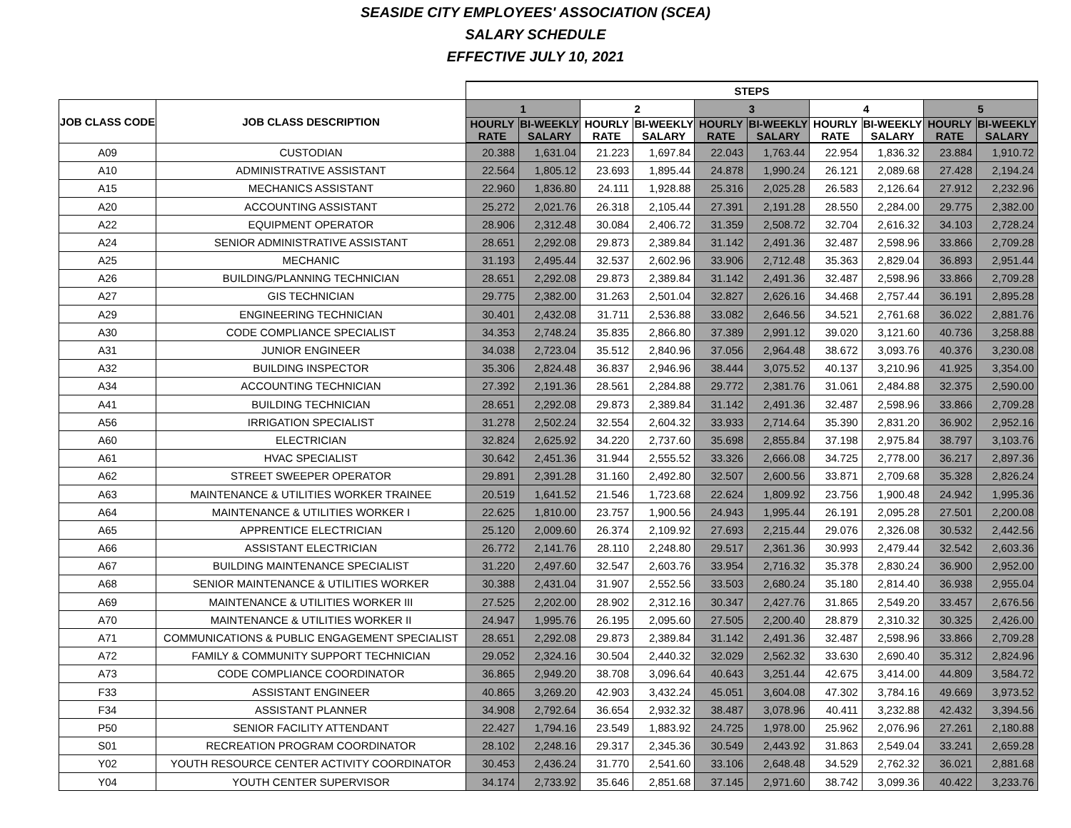SEASIDE CITY EMPLOYEES' ASSOCIATION (SCEA)
SALARY SCHEDULE
EFFECTIVE JULY 10, 2021
| | | STEPS | | | | | | | | | |
| --- | --- | --- | --- | --- | --- | --- | --- | --- | --- | --- | --- |
| JOB CLASS CODE | JOB CLASS DESCRIPTION | 1 | | 2 | | 3 | | 4 | | 5 | |
| | | HOURLY RATE | BI-WEEKLY SALARY | HOURLY RATE | BI-WEEKLY SALARY | HOURLY RATE | BI-WEEKLY SALARY | HOURLY RATE | BI-WEEKLY SALARY | HOURLY RATE | BI-WEEKLY SALARY |
| A09 | CUSTODIAN | 20.388 | 1,631.04 | 21.223 | 1,697.84 | 22.043 | 1,763.44 | 22.954 | 1,836.32 | 23.884 | 1,910.72 |
| A10 | ADMINISTRATIVE ASSISTANT | 22.564 | 1,805.12 | 23.693 | 1,895.44 | 24.878 | 1,990.24 | 26.121 | 2,089.68 | 27.428 | 2,194.24 |
| A15 | MECHANICS ASSISTANT | 22.960 | 1,836.80 | 24.111 | 1,928.88 | 25.316 | 2,025.28 | 26.583 | 2,126.64 | 27.912 | 2,232.96 |
| A20 | ACCOUNTING ASSISTANT | 25.272 | 2,021.76 | 26.318 | 2,105.44 | 27.391 | 2,191.28 | 28.550 | 2,284.00 | 29.775 | 2,382.00 |
| A22 | EQUIPMENT OPERATOR | 28.906 | 2,312.48 | 30.084 | 2,406.72 | 31.359 | 2,508.72 | 32.704 | 2,616.32 | 34.103 | 2,728.24 |
| A24 | SENIOR ADMINISTRATIVE ASSISTANT | 28.651 | 2,292.08 | 29.873 | 2,389.84 | 31.142 | 2,491.36 | 32.487 | 2,598.96 | 33.866 | 2,709.28 |
| A25 | MECHANIC | 31.193 | 2,495.44 | 32.537 | 2,602.96 | 33.906 | 2,712.48 | 35.363 | 2,829.04 | 36.893 | 2,951.44 |
| A26 | BUILDING/PLANNING TECHNICIAN | 28.651 | 2,292.08 | 29.873 | 2,389.84 | 31.142 | 2,491.36 | 32.487 | 2,598.96 | 33.866 | 2,709.28 |
| A27 | GIS TECHNICIAN | 29.775 | 2,382.00 | 31.263 | 2,501.04 | 32.827 | 2,626.16 | 34.468 | 2,757.44 | 36.191 | 2,895.28 |
| A29 | ENGINEERING TECHNICIAN | 30.401 | 2,432.08 | 31.711 | 2,536.88 | 33.082 | 2,646.56 | 34.521 | 2,761.68 | 36.022 | 2,881.76 |
| A30 | CODE COMPLIANCE SPECIALIST | 34.353 | 2,748.24 | 35.835 | 2,866.80 | 37.389 | 2,991.12 | 39.020 | 3,121.60 | 40.736 | 3,258.88 |
| A31 | JUNIOR ENGINEER | 34.038 | 2,723.04 | 35.512 | 2,840.96 | 37.056 | 2,964.48 | 38.672 | 3,093.76 | 40.376 | 3,230.08 |
| A32 | BUILDING INSPECTOR | 35.306 | 2,824.48 | 36.837 | 2,946.96 | 38.444 | 3,075.52 | 40.137 | 3,210.96 | 41.925 | 3,354.00 |
| A34 | ACCOUNTING TECHNICIAN | 27.392 | 2,191.36 | 28.561 | 2,284.88 | 29.772 | 2,381.76 | 31.061 | 2,484.88 | 32.375 | 2,590.00 |
| A41 | BUILDING TECHNICIAN | 28.651 | 2,292.08 | 29.873 | 2,389.84 | 31.142 | 2,491.36 | 32.487 | 2,598.96 | 33.866 | 2,709.28 |
| A56 | IRRIGATION SPECIALIST | 31.278 | 2,502.24 | 32.554 | 2,604.32 | 33.933 | 2,714.64 | 35.390 | 2,831.20 | 36.902 | 2,952.16 |
| A60 | ELECTRICIAN | 32.824 | 2,625.92 | 34.220 | 2,737.60 | 35.698 | 2,855.84 | 37.198 | 2,975.84 | 38.797 | 3,103.76 |
| A61 | HVAC SPECIALIST | 30.642 | 2,451.36 | 31.944 | 2,555.52 | 33.326 | 2,666.08 | 34.725 | 2,778.00 | 36.217 | 2,897.36 |
| A62 | STREET SWEEPER OPERATOR | 29.891 | 2,391.28 | 31.160 | 2,492.80 | 32.507 | 2,600.56 | 33.871 | 2,709.68 | 35.328 | 2,826.24 |
| A63 | MAINTENANCE & UTILITIES WORKER TRAINEE | 20.519 | 1,641.52 | 21.546 | 1,723.68 | 22.624 | 1,809.92 | 23.756 | 1,900.48 | 24.942 | 1,995.36 |
| A64 | MAINTENANCE & UTILITIES WORKER I | 22.625 | 1,810.00 | 23.757 | 1,900.56 | 24.943 | 1,995.44 | 26.191 | 2,095.28 | 27.501 | 2,200.08 |
| A65 | APPRENTICE ELECTRICIAN | 25.120 | 2,009.60 | 26.374 | 2,109.92 | 27.693 | 2,215.44 | 29.076 | 2,326.08 | 30.532 | 2,442.56 |
| A66 | ASSISTANT ELECTRICIAN | 26.772 | 2,141.76 | 28.110 | 2,248.80 | 29.517 | 2,361.36 | 30.993 | 2,479.44 | 32.542 | 2,603.36 |
| A67 | BUILDING MAINTENANCE SPECIALIST | 31.220 | 2,497.60 | 32.547 | 2,603.76 | 33.954 | 2,716.32 | 35.378 | 2,830.24 | 36.900 | 2,952.00 |
| A68 | SENIOR MAINTENANCE & UTILITIES WORKER | 30.388 | 2,431.04 | 31.907 | 2,552.56 | 33.503 | 2,680.24 | 35.180 | 2,814.40 | 36.938 | 2,955.04 |
| A69 | MAINTENANCE & UTILITIES WORKER III | 27.525 | 2,202.00 | 28.902 | 2,312.16 | 30.347 | 2,427.76 | 31.865 | 2,549.20 | 33.457 | 2,676.56 |
| A70 | MAINTENANCE & UTILITIES WORKER II | 24.947 | 1,995.76 | 26.195 | 2,095.60 | 27.505 | 2,200.40 | 28.879 | 2,310.32 | 30.325 | 2,426.00 |
| A71 | COMMUNICATIONS & PUBLIC ENGAGEMENT SPECIALIST | 28.651 | 2,292.08 | 29.873 | 2,389.84 | 31.142 | 2,491.36 | 32.487 | 2,598.96 | 33.866 | 2,709.28 |
| A72 | FAMILY & COMMUNITY SUPPORT TECHNICIAN | 29.052 | 2,324.16 | 30.504 | 2,440.32 | 32.029 | 2,562.32 | 33.630 | 2,690.40 | 35.312 | 2,824.96 |
| A73 | CODE COMPLIANCE COORDINATOR | 36.865 | 2,949.20 | 38.708 | 3,096.64 | 40.643 | 3,251.44 | 42.675 | 3,414.00 | 44.809 | 3,584.72 |
| F33 | ASSISTANT ENGINEER | 40.865 | 3,269.20 | 42.903 | 3,432.24 | 45.051 | 3,604.08 | 47.302 | 3,784.16 | 49.669 | 3,973.52 |
| F34 | ASSISTANT PLANNER | 34.908 | 2,792.64 | 36.654 | 2,932.32 | 38.487 | 3,078.96 | 40.411 | 3,232.88 | 42.432 | 3,394.56 |
| P50 | SENIOR FACILITY ATTENDANT | 22.427 | 1,794.16 | 23.549 | 1,883.92 | 24.725 | 1,978.00 | 25.962 | 2,076.96 | 27.261 | 2,180.88 |
| S01 | RECREATION PROGRAM COORDINATOR | 28.102 | 2,248.16 | 29.317 | 2,345.36 | 30.549 | 2,443.92 | 31.863 | 2,549.04 | 33.241 | 2,659.28 |
| Y02 | YOUTH RESOURCE CENTER ACTIVITY COORDINATOR | 30.453 | 2,436.24 | 31.770 | 2,541.60 | 33.106 | 2,648.48 | 34.529 | 2,762.32 | 36.021 | 2,881.68 |
| Y04 | YOUTH CENTER SUPERVISOR | 34.174 | 2,733.92 | 35.646 | 2,851.68 | 37.145 | 2,971.60 | 38.742 | 3,099.36 | 40.422 | 3,233.76 |